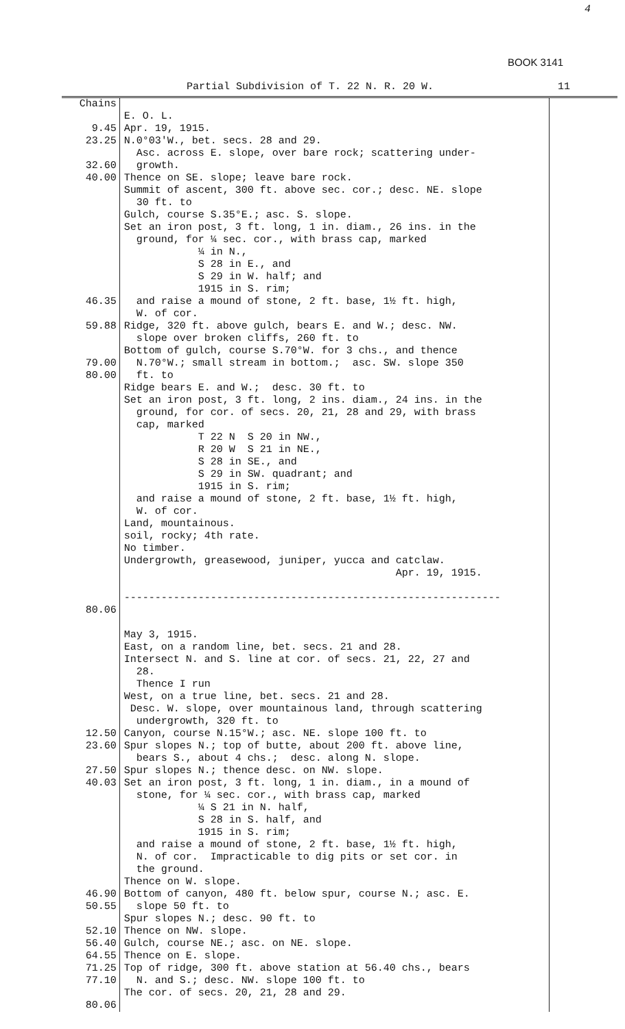4
BOOK 3141
Partial Subdivision of T. 22 N. R. 20 W.
11
| Chains 9.45 23.25 32.60 40.00 46.35 59.88 79.00 80.00 80.06 12.50 23.60 27.50 40.03 46.90 50.55 52.10 56.40 64.55 71.25 77.10 80.06 | E. O. L. Apr. 19, 1915. N.0°03'W., bet. secs. 28 and 29. Asc. across E. slope, over bare rock; scattering under- growth. Thence on SE. slope; leave bare rock. Summit of ascent, 300 ft. above sec. cor.; desc. NE. slope 30 ft. to Gulch, course S.35°E.; asc. S. slope. Set an iron post, 3 ft. long, 1 in. diam., 26 ins. in the ground, for ¼ sec. cor., with brass cap, marked ¼ in N., S 28 in E., and S 29 in W. half; and 1915 in S. rim; and raise a mound of stone, 2 ft. base, 1½ ft. high, W. of cor. Ridge, 320 ft. above gulch, bears E. and W.; desc. NW. slope over broken cliffs, 260 ft. to Bottom of gulch, course S.70°W. for 3 chs., and thence N.70°W.; small stream in bottom.; asc. SW. slope 350 ft. to Ridge bears E. and W.; desc. 30 ft. to Set an iron post, 3 ft. long, 2 ins. diam., 24 ins. in the ground, for cor. of secs. 20, 21, 28 and 29, with brass cap, marked T 22 N S 20 in NW., R 20 W S 21 in NE., S 28 in SE., and S 29 in SW. quadrant; and 1915 in S. rim; and raise a mound of stone, 2 ft. base, 1½ ft. high, W. of cor. Land, mountainous. soil, rocky; 4th rate. No timber. Undergrowth, greasewood, juniper, yucca and catclaw. Apr. 19, 1915. ------------------------------------------------------------- May 3, 1915. East, on a random line, bet. secs. 21 and 28. Intersect N. and S. line at cor. of secs. 21, 22, 27 and 28. Thence I run West, on a true line, bet. secs. 21 and 28. Desc. W. slope, over mountainous land, through scattering undergrowth, 320 ft. to Canyon, course N.15°W.; asc. NE. slope 100 ft. to Spur slopes N.; top of butte, about 200 ft. above line, bears S., about 4 chs.; desc. along N. slope. Spur slopes N.; thence desc. on NW. slope. Set an iron post, 3 ft. long, 1 in. diam., in a mound of stone, for ¼ sec. cor., with brass cap, marked ¼ S 21 in N. half, S 28 in S. half, and 1915 in S. rim; and raise a mound of stone, 2 ft. base, 1½ ft. high, N. of cor. Impracticable to dig pits or set cor. in the ground. Thence on W. slope. Bottom of canyon, 480 ft. below spur, course N.; asc. E. slope 50 ft. to Spur slopes N.; desc. 90 ft. to Thence on NW. slope. Gulch, course NE.; asc. on NE. slope. Thence on E. slope. Top of ridge, 300 ft. above station at 56.40 chs., bears N. and S.; desc. NW. slope 100 ft. to The cor. of secs. 20, 21, 28 and 29. | |